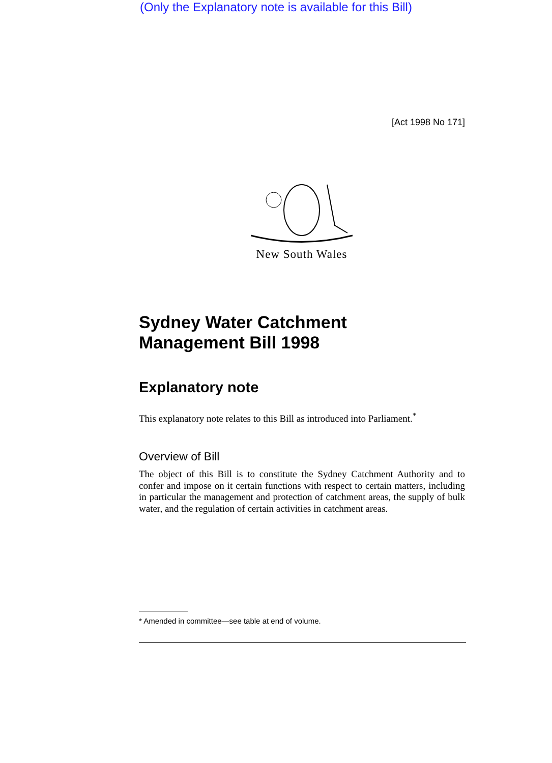(Only the Explanatory note is available for this Bill)
[Act 1998 No 171]
New South Wales
Sydney Water Catchment
Management Bill 1998
Explanatory note
This explanatory note relates to this Bill as introduced into Parliament.<sup>*</sup>
Overview of Bill
The object of this Bill is to constitute the Sydney Catchment Authority and to confer and impose on it certain functions with respect to certain matters, including in particular the management and protection of catchment areas, the supply of bulk water, and the regulation of certain activities in catchment areas.
* Amended in committee—see table at end of volume.